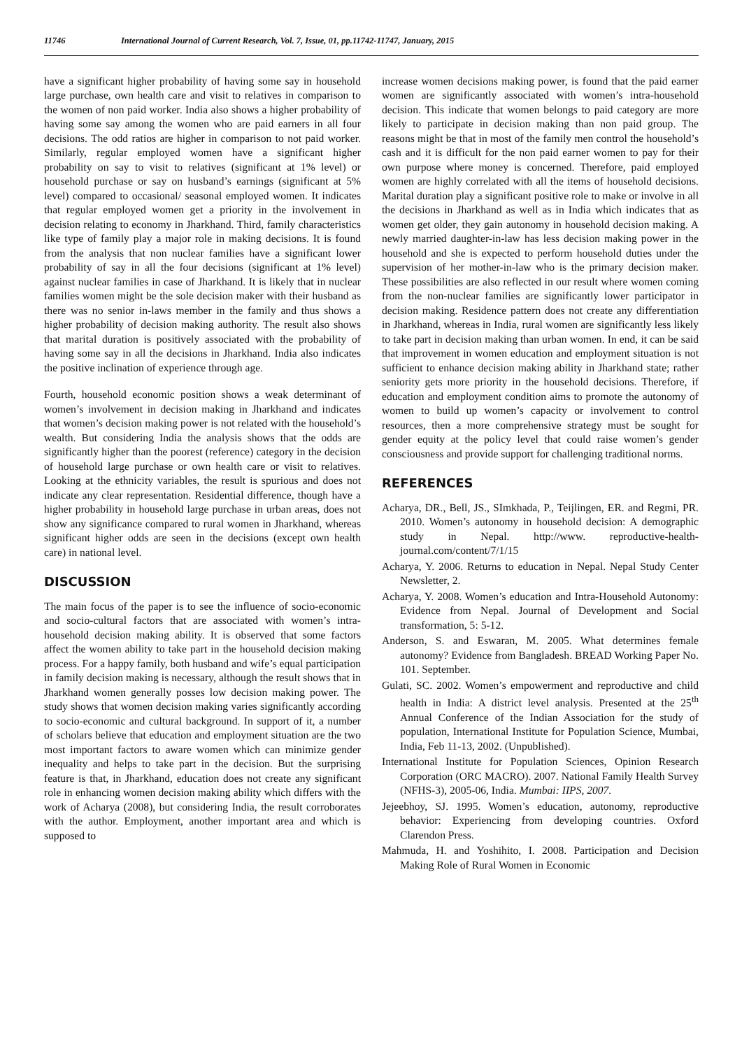11746 International Journal of Current Research, Vol. 7, Issue, 01, pp.11742-11747, January, 2015
have a significant higher probability of having some say in household large purchase, own health care and visit to relatives in comparison to the women of non paid worker. India also shows a higher probability of having some say among the women who are paid earners in all four decisions. The odd ratios are higher in comparison to not paid worker. Similarly, regular employed women have a significant higher probability on say to visit to relatives (significant at 1% level) or household purchase or say on husband’s earnings (significant at 5% level) compared to occasional/ seasonal employed women. It indicates that regular employed women get a priority in the involvement in decision relating to economy in Jharkhand. Third, family characteristics like type of family play a major role in making decisions. It is found from the analysis that non nuclear families have a significant lower probability of say in all the four decisions (significant at 1% level) against nuclear families in case of Jharkhand. It is likely that in nuclear families women might be the sole decision maker with their husband as there was no senior in-laws member in the family and thus shows a higher probability of decision making authority. The result also shows that marital duration is positively associated with the probability of having some say in all the decisions in Jharkhand. India also indicates the positive inclination of experience through age.
Fourth, household economic position shows a weak determinant of women’s involvement in decision making in Jharkhand and indicates that women’s decision making power is not related with the household’s wealth. But considering India the analysis shows that the odds are significantly higher than the poorest (reference) category in the decision of household large purchase or own health care or visit to relatives. Looking at the ethnicity variables, the result is spurious and does not indicate any clear representation. Residential difference, though have a higher probability in household large purchase in urban areas, does not show any significance compared to rural women in Jharkhand, whereas significant higher odds are seen in the decisions (except own health care) in national level.
DISCUSSION
The main focus of the paper is to see the influence of socio-economic and socio-cultural factors that are associated with women’s intra-household decision making ability. It is observed that some factors affect the women ability to take part in the household decision making process. For a happy family, both husband and wife’s equal participation in family decision making is necessary, although the result shows that in Jharkhand women generally posses low decision making power. The study shows that women decision making varies significantly according to socio-economic and cultural background. In support of it, a number of scholars believe that education and employment situation are the two most important factors to aware women which can minimize gender inequality and helps to take part in the decision. But the surprising feature is that, in Jharkhand, education does not create any significant role in enhancing women decision making ability which differs with the work of Acharya (2008), but considering India, the result corroborates with the author. Employment, another important area and which is supposed to
increase women decisions making power, is found that the paid earner women are significantly associated with women’s intra-household decision. This indicate that women belongs to paid category are more likely to participate in decision making than non paid group. The reasons might be that in most of the family men control the household’s cash and it is difficult for the non paid earner women to pay for their own purpose where money is concerned. Therefore, paid employed women are highly correlated with all the items of household decisions. Marital duration play a significant positive role to make or involve in all the decisions in Jharkhand as well as in India which indicates that as women get older, they gain autonomy in household decision making. A newly married daughter-in-law has less decision making power in the household and she is expected to perform household duties under the supervision of her mother-in-law who is the primary decision maker. These possibilities are also reflected in our result where women coming from the non-nuclear families are significantly lower participator in decision making. Residence pattern does not create any differentiation in Jharkhand, whereas in India, rural women are significantly less likely to take part in decision making than urban women. In end, it can be said that improvement in women education and employment situation is not sufficient to enhance decision making ability in Jharkhand state; rather seniority gets more priority in the household decisions. Therefore, if education and employment condition aims to promote the autonomy of women to build up women’s capacity or involvement to control resources, then a more comprehensive strategy must be sought for gender equity at the policy level that could raise women’s gender consciousness and provide support for challenging traditional norms.
REFERENCES
Acharya, DR., Bell, JS., SImkhada, P., Teijlingen, ER. and Regmi, PR. 2010. Women’s autonomy in household decision: A demographic study in Nepal. http://www. reproductive-health-journal.com/content/7/1/15
Acharya, Y. 2006. Returns to education in Nepal. Nepal Study Center Newsletter, 2.
Acharya, Y. 2008. Women’s education and Intra-Household Autonomy: Evidence from Nepal. Journal of Development and Social transformation, 5: 5-12.
Anderson, S. and Eswaran, M. 2005. What determines female autonomy? Evidence from Bangladesh. BREAD Working Paper No. 101. September.
Gulati, SC. 2002. Women’s empowerment and reproductive and child health in India: A district level analysis. Presented at the 25<sup>th</sup> Annual Conference of the Indian Association for the study of population, International Institute for Population Science, Mumbai, India, Feb 11-13, 2002. (Unpublished).
International Institute for Population Sciences, Opinion Research Corporation (ORC MACRO). 2007. National Family Health Survey (NFHS-3), 2005-06, India. Mumbai: IIPS, 2007.
Jejeebhoy, SJ. 1995. Women’s education, autonomy, reproductive behavior: Experiencing from developing countries. Oxford Clarendon Press.
Mahmuda, H. and Yoshihito, I. 2008. Participation and Decision Making Role of Rural Women in Economic